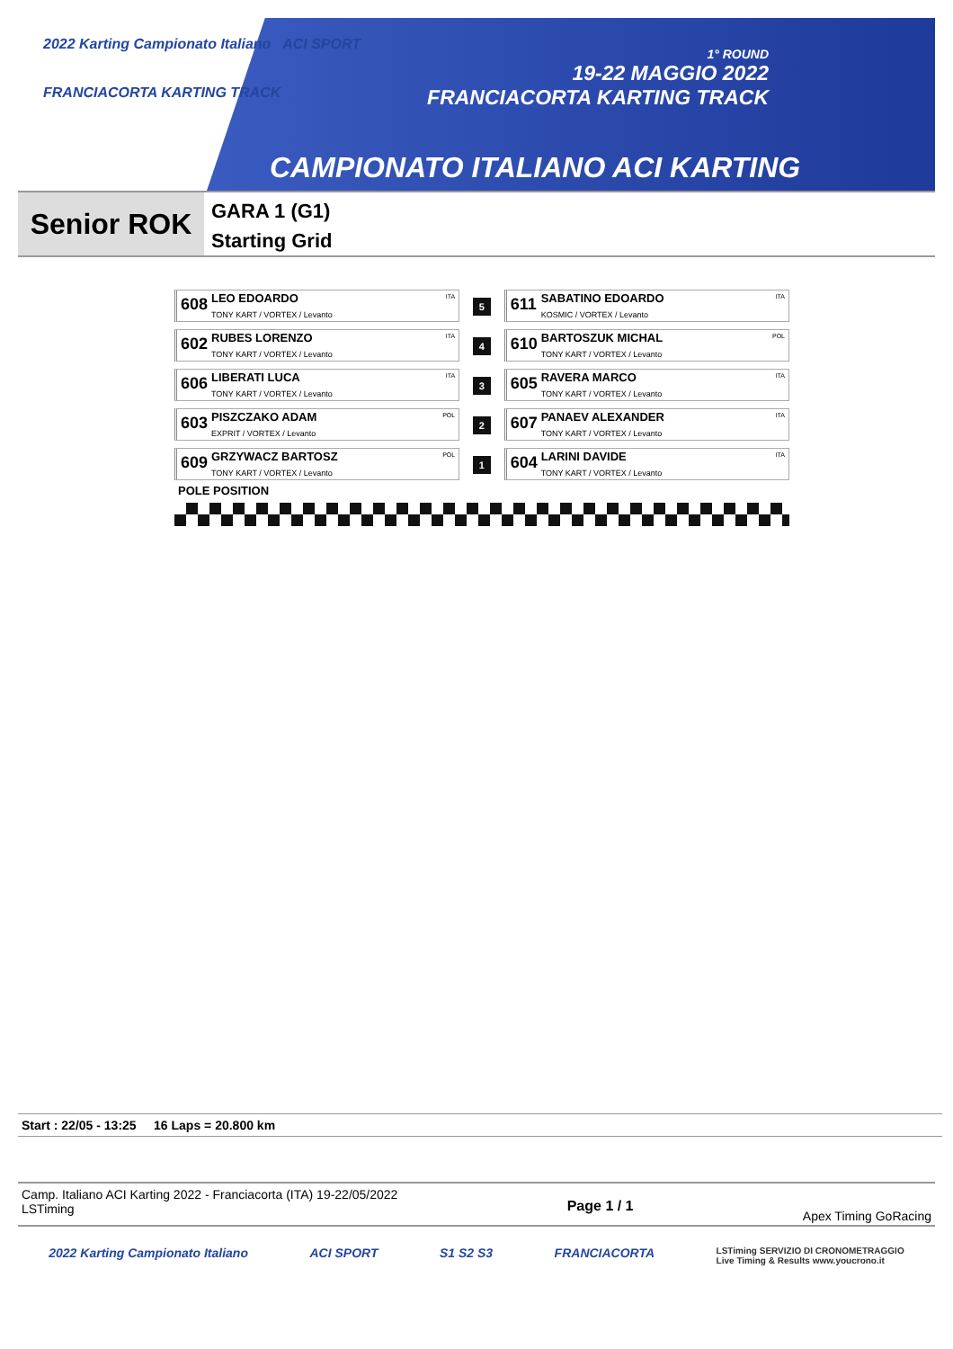2022 Karting Campionato Italiano ACI SPORT
FRANCIACORTA KARTING TRACK
1° ROUND
19-22 MAGGIO 2022
FRANCIACORTA KARTING TRACK
CAMPIONATO ITALIANO ACI KARTING
Senior ROK
GARA 1 (G1)
Starting Grid
| 608 LEO EDOARDO TONY KART / VORTEX / Levanto ITA | 5 | 611 SABATINO EDOARDO KOSMIC / VORTEX / Levanto ITA |
| 602 RUBES LORENZO TONY KART / VORTEX / Levanto ITA | 4 | 610 BARTOSZUK MICHAL TONY KART / VORTEX / Levanto POL |
| 606 LIBERATI LUCA TONY KART / VORTEX / Levanto ITA | 3 | 605 RAVERA MARCO TONY KART / VORTEX / Levanto ITA |
| 603 PISZCZAKO ADAM EXPRIT / VORTEX / Levanto POL | 2 | 607 PANAEV ALEXANDER TONY KART / VORTEX / Levanto ITA |
| 609 GRZYWACZ BARTOSZ TONY KART / VORTEX / Levanto POL | 1 | 604 LARINI DAVIDE TONY KART / VORTEX / Levanto ITA |
POLE POSITION
Start : 22/05 - 13:25 16 Laps = 20.800 km
Camp. Italiano ACI Karting 2022 - Franciacorta (ITA) 19-22/05/2022
LSTiming
Page 1 / 1
Apex Timing GoRacing
2022 Karting Campionato Italiano ACI SPORT S1 S2 S3 FRANCIACORTA LSTiming SERVIZIO DI CRONOMETRAGGIO
Live Timing & Results www.youcrono.it